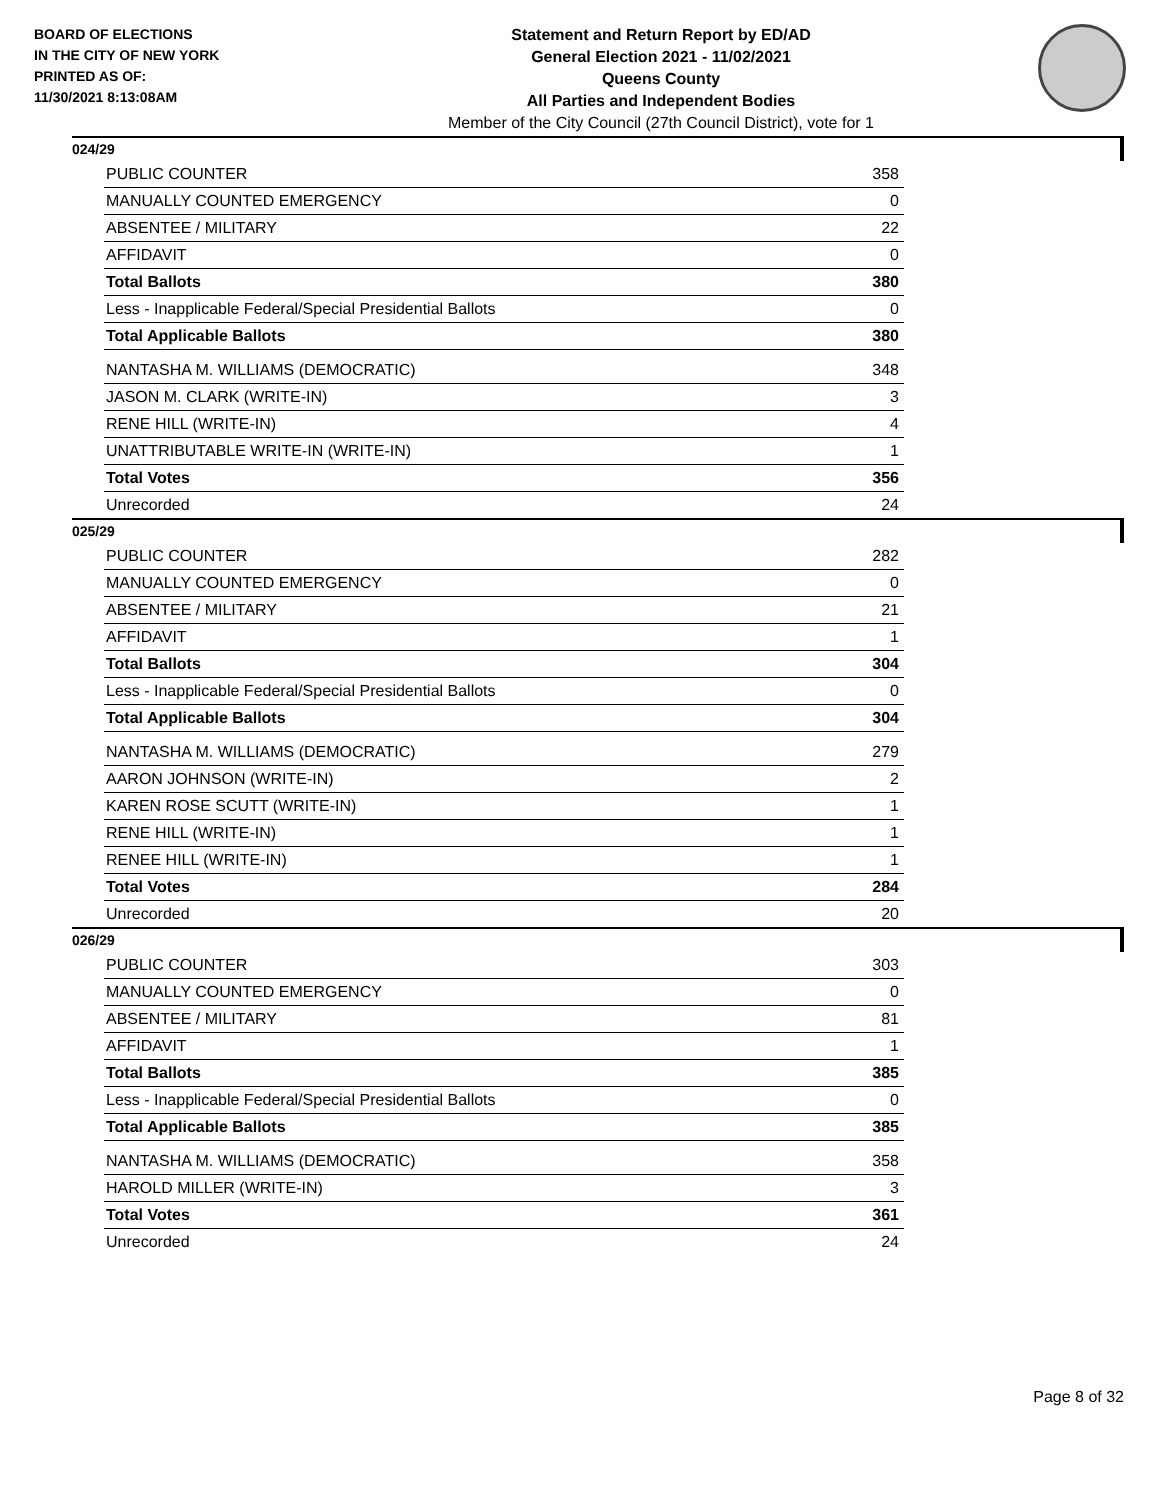BOARD OF ELECTIONS
IN THE CITY OF NEW YORK
PRINTED AS OF:
11/30/2021 8:13:08AM
Statement and Return Report by ED/AD
General Election 2021 - 11/02/2021
Queens County
All Parties and Independent Bodies
Member of the City Council (27th Council District), vote for 1
024/29
| PUBLIC COUNTER | 358 |
| MANUALLY COUNTED EMERGENCY | 0 |
| ABSENTEE / MILITARY | 22 |
| AFFIDAVIT | 0 |
| Total Ballots | 380 |
| Less - Inapplicable Federal/Special Presidential Ballots | 0 |
| Total Applicable Ballots | 380 |
| NANTASHA M. WILLIAMS (DEMOCRATIC) | 348 |
| JASON M. CLARK (WRITE-IN) | 3 |
| RENE HILL (WRITE-IN) | 4 |
| UNATTRIBUTABLE WRITE-IN (WRITE-IN) | 1 |
| Total Votes | 356 |
| Unrecorded | 24 |
025/29
| PUBLIC COUNTER | 282 |
| MANUALLY COUNTED EMERGENCY | 0 |
| ABSENTEE / MILITARY | 21 |
| AFFIDAVIT | 1 |
| Total Ballots | 304 |
| Less - Inapplicable Federal/Special Presidential Ballots | 0 |
| Total Applicable Ballots | 304 |
| NANTASHA M. WILLIAMS (DEMOCRATIC) | 279 |
| AARON JOHNSON (WRITE-IN) | 2 |
| KAREN ROSE SCUTT (WRITE-IN) | 1 |
| RENE HILL (WRITE-IN) | 1 |
| RENEE HILL (WRITE-IN) | 1 |
| Total Votes | 284 |
| Unrecorded | 20 |
026/29
| PUBLIC COUNTER | 303 |
| MANUALLY COUNTED EMERGENCY | 0 |
| ABSENTEE / MILITARY | 81 |
| AFFIDAVIT | 1 |
| Total Ballots | 385 |
| Less - Inapplicable Federal/Special Presidential Ballots | 0 |
| Total Applicable Ballots | 385 |
| NANTASHA M. WILLIAMS (DEMOCRATIC) | 358 |
| HAROLD MILLER (WRITE-IN) | 3 |
| Total Votes | 361 |
| Unrecorded | 24 |
Page 8 of 32